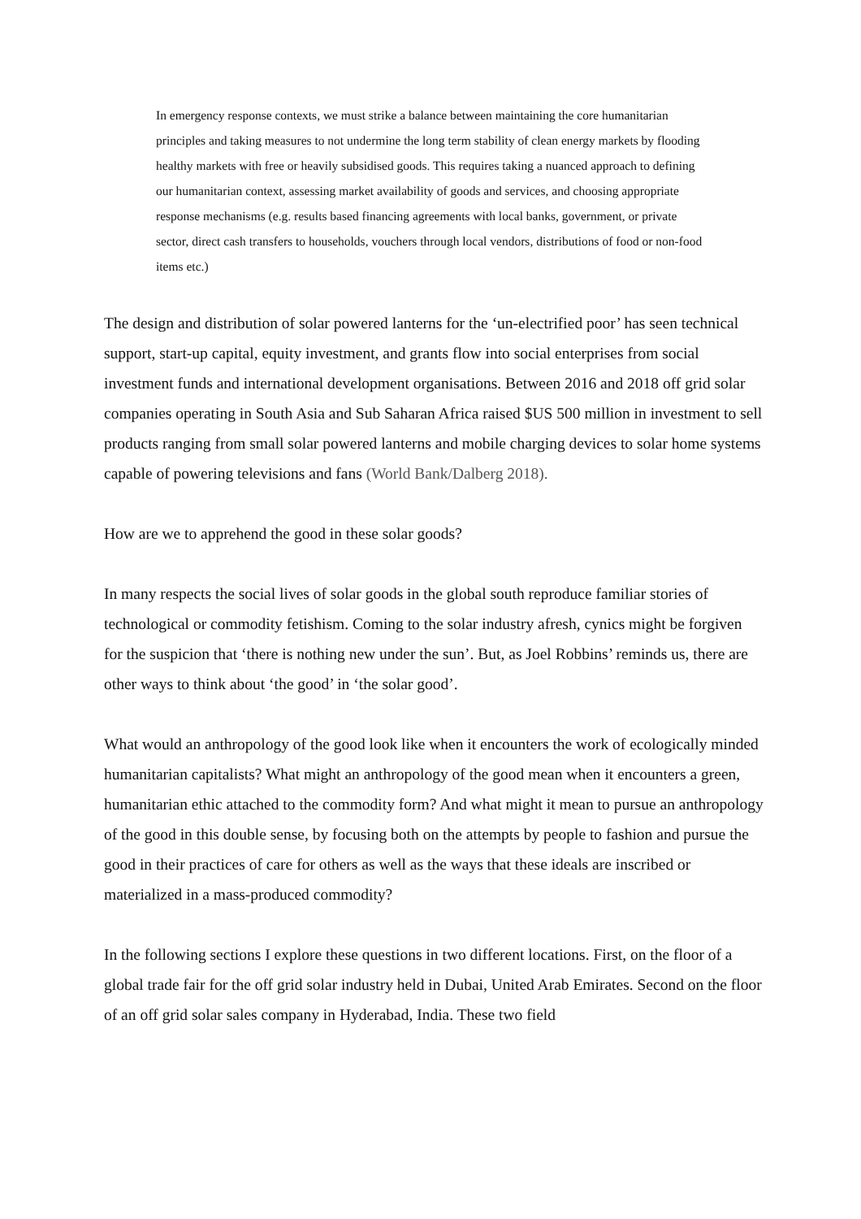In emergency response contexts, we must strike a balance between maintaining the core humanitarian principles and taking measures to not undermine the long term stability of clean energy markets by flooding healthy markets with free or heavily subsidised goods. This requires taking a nuanced approach to defining our humanitarian context, assessing market availability of goods and services, and choosing appropriate response mechanisms (e.g. results based financing agreements with local banks, government, or private sector, direct cash transfers to households, vouchers through local vendors, distributions of food or non-food items etc.)
The design and distribution of solar powered lanterns for the ‘un-electrified poor’ has seen technical support, start-up capital, equity investment, and grants flow into social enterprises from social investment funds and international development organisations. Between 2016 and 2018 off grid solar companies operating in South Asia and Sub Saharan Africa raised $US 500 million in investment to sell products ranging from small solar powered lanterns and mobile charging devices to solar home systems capable of powering televisions and fans (World Bank/Dalberg 2018).
How are we to apprehend the good in these solar goods?
In many respects the social lives of solar goods in the global south reproduce familiar stories of technological or commodity fetishism. Coming to the solar industry afresh, cynics might be forgiven for the suspicion that ‘there is nothing new under the sun’. But, as Joel Robbins’ reminds us, there are other ways to think about ‘the good’ in ‘the solar good’.
What would an anthropology of the good look like when it encounters the work of ecologically minded humanitarian capitalists? What might an anthropology of the good mean when it encounters a green, humanitarian ethic attached to the commodity form? And what might it mean to pursue an anthropology of the good in this double sense, by focusing both on the attempts by people to fashion and pursue the good in their practices of care for others as well as the ways that these ideals are inscribed or materialized in a mass-produced commodity?
In the following sections I explore these questions in two different locations. First, on the floor of a global trade fair for the off grid solar industry held in Dubai, United Arab Emirates. Second on the floor of an off grid solar sales company in Hyderabad, India. These two field